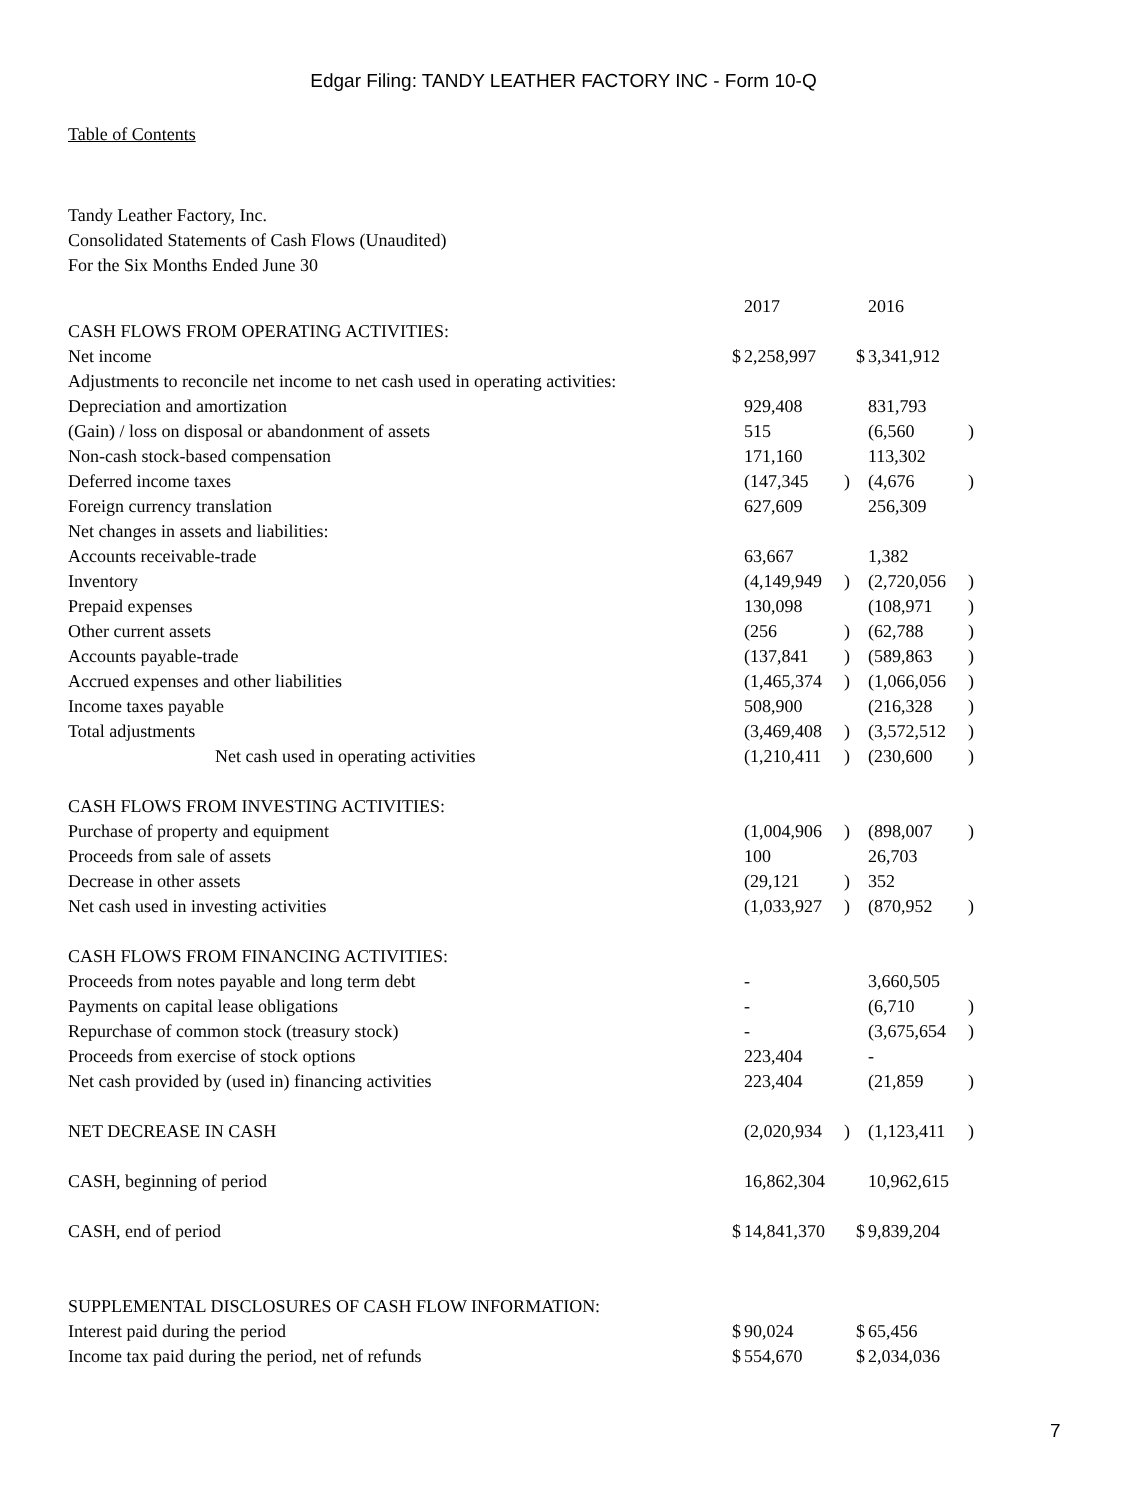Edgar Filing: TANDY LEATHER FACTORY INC - Form 10-Q
Table of Contents
Tandy Leather Factory, Inc.
Consolidated Statements of Cash Flows (Unaudited)
For the Six Months Ended June 30
| | | 2017 | | | 2016 | |
| CASH FLOWS FROM OPERATING ACTIVITIES: | | | | | | |
| Net income | $ | 2,258,997 | | $ | 3,341,912 | |
| Adjustments to reconcile net income to net cash used in operating activities: | | | | | | |
| Depreciation and amortization | | 929,408 | | | 831,793 | |
| (Gain) / loss on disposal or abandonment of assets | | 515 | | | (6,560 | ) |
| Non-cash stock-based compensation | | 171,160 | | | 113,302 | |
| Deferred income taxes | | (147,345 | ) | | (4,676 | ) |
| Foreign currency translation | | 627,609 | | | 256,309 | |
| Net changes in assets and liabilities: | | | | | | |
| Accounts receivable-trade | | 63,667 | | | 1,382 | |
| Inventory | | (4,149,949 | ) | | (2,720,056 | ) |
| Prepaid expenses | | 130,098 | | | (108,971 | ) |
| Other current assets | | (256 | ) | | (62,788 | ) |
| Accounts payable-trade | | (137,841 | ) | | (589,863 | ) |
| Accrued expenses and other liabilities | | (1,465,374 | ) | | (1,066,056 | ) |
| Income taxes payable | | 508,900 | | | (216,328 | ) |
| Total adjustments | | (3,469,408 | ) | | (3,572,512 | ) |
| Net cash used in operating activities | | (1,210,411 | ) | | (230,600 | ) |
| CASH FLOWS FROM INVESTING ACTIVITIES: | | | | | | |
| Purchase of property and equipment | | (1,004,906 | ) | | (898,007 | ) |
| Proceeds from sale of assets | | 100 | | | 26,703 | |
| Decrease in other assets | | (29,121 | ) | | 352 | |
| Net cash used in investing activities | | (1,033,927 | ) | | (870,952 | ) |
| CASH FLOWS FROM FINANCING ACTIVITIES: | | | | | | |
| Proceeds from notes payable and long term debt | | - | | | 3,660,505 | |
| Payments on capital lease obligations | | - | | | (6,710 | ) |
| Repurchase of common stock (treasury stock) | | - | | | (3,675,654 | ) |
| Proceeds from exercise of stock options | | 223,404 | | | - | |
| Net cash provided by (used in) financing activities | | 223,404 | | | (21,859 | ) |
| NET DECREASE IN CASH | | (2,020,934 | ) | | (1,123,411 | ) |
| CASH, beginning of period | | 16,862,304 | | | 10,962,615 | |
| CASH, end of period | $ | 14,841,370 | | $ | 9,839,204 | |
| SUPPLEMENTAL DISCLOSURES OF CASH FLOW INFORMATION: | | | | | | |
| Interest paid during the period | $ | 90,024 | | $ | 65,456 | |
| Income tax paid during the period, net of refunds | $ | 554,670 | | $ | 2,034,036 | |
7